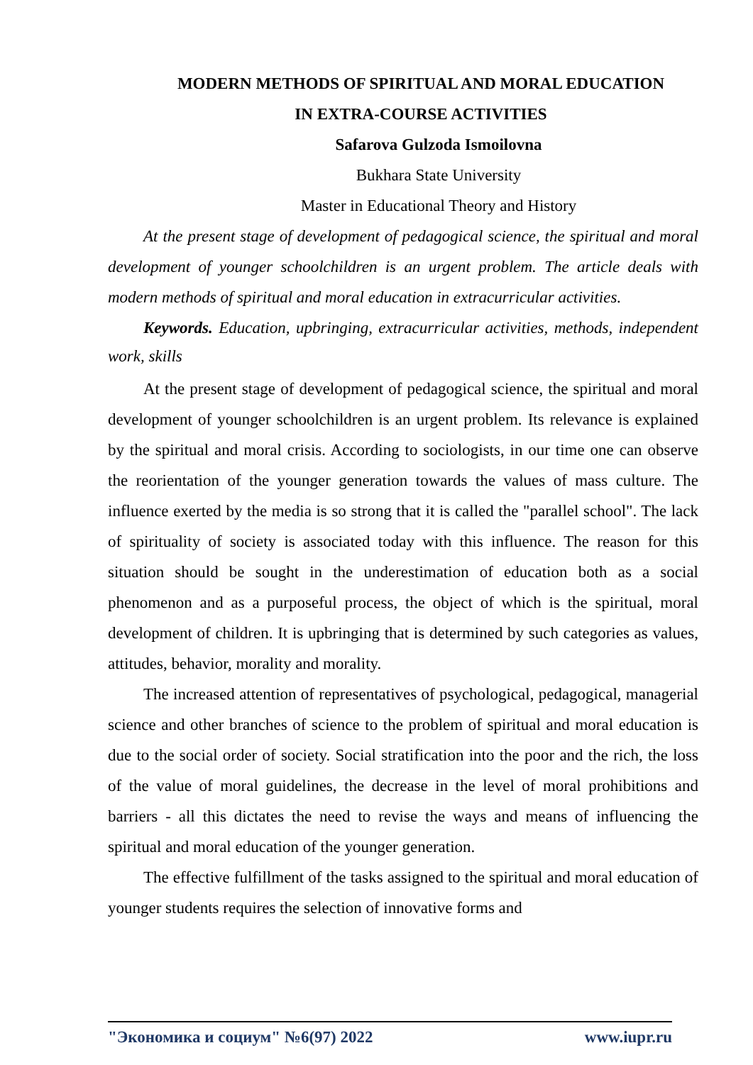MODERN METHODS OF SPIRITUAL AND MORAL EDUCATION
IN EXTRA-COURSE ACTIVITIES
Safarova Gulzoda Ismoilovna
Bukhara State University
Master in Educational Theory and History
At the present stage of development of pedagogical science, the spiritual and moral development of younger schoolchildren is an urgent problem. The article deals with modern methods of spiritual and moral education in extracurricular activities.
Keywords. Education, upbringing, extracurricular activities, methods, independent work, skills
At the present stage of development of pedagogical science, the spiritual and moral development of younger schoolchildren is an urgent problem. Its relevance is explained by the spiritual and moral crisis. According to sociologists, in our time one can observe the reorientation of the younger generation towards the values of mass culture. The influence exerted by the media is so strong that it is called the "parallel school". The lack of spirituality of society is associated today with this influence. The reason for this situation should be sought in the underestimation of education both as a social phenomenon and as a purposeful process, the object of which is the spiritual, moral development of children. It is upbringing that is determined by such categories as values, attitudes, behavior, morality and morality.
The increased attention of representatives of psychological, pedagogical, managerial science and other branches of science to the problem of spiritual and moral education is due to the social order of society. Social stratification into the poor and the rich, the loss of the value of moral guidelines, the decrease in the level of moral prohibitions and barriers - all this dictates the need to revise the ways and means of influencing the spiritual and moral education of the younger generation.
The effective fulfillment of the tasks assigned to the spiritual and moral education of younger students requires the selection of innovative forms and
"Экономика и социум" №6(97) 2022 www.iupr.ru